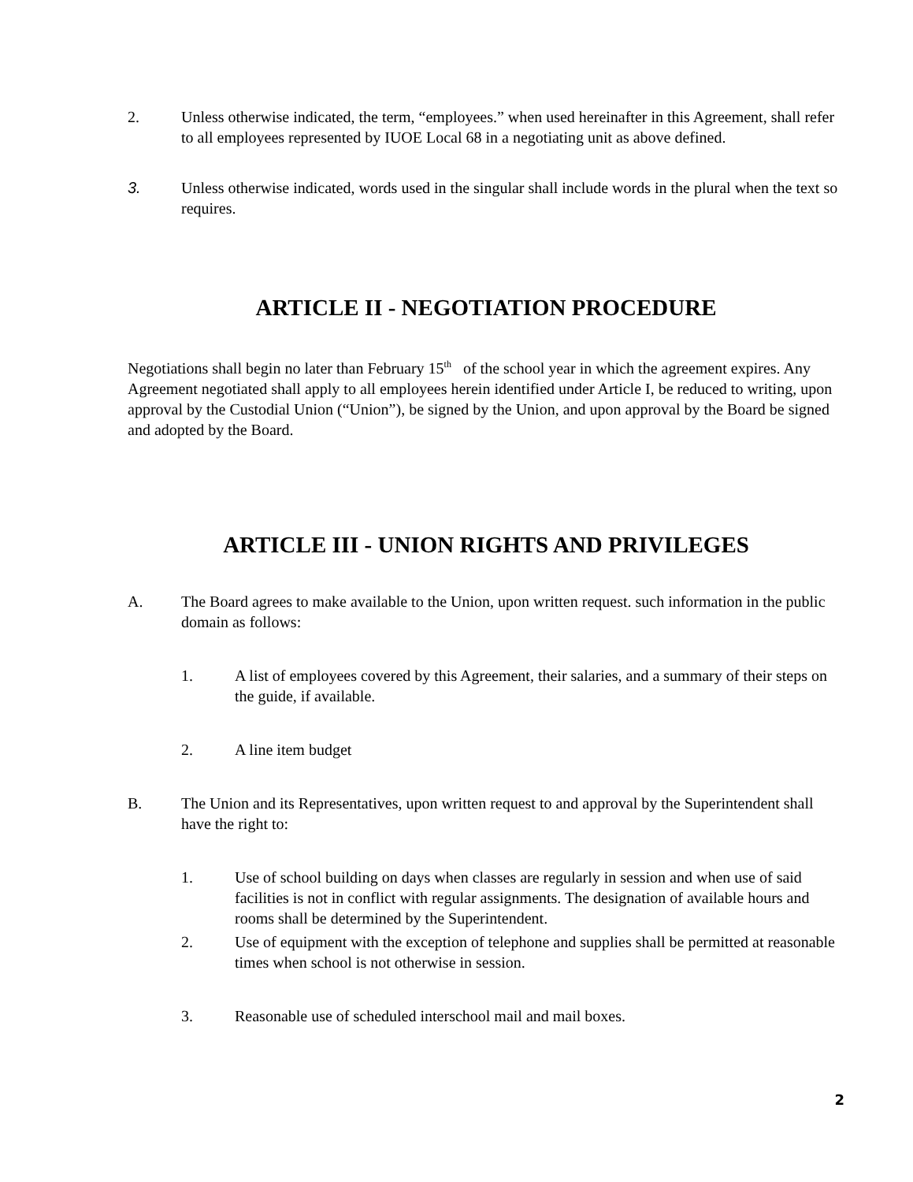2. Unless otherwise indicated, the term, “employees.” when used hereinafter in this Agreement, shall refer to all employees represented by IUOE Local 68 in a negotiating unit as above defined.
3. Unless otherwise indicated, words used in the singular shall include words in the plural when the text so requires.
ARTICLE II - NEGOTIATION PROCEDURE
Negotiations shall begin no later than February 15<sup>th</sup> of the school year in which the agreement expires. Any Agreement negotiated shall apply to all employees herein identified under Article I, be reduced to writing, upon approval by the Custodial Union (“Union”), be signed by the Union, and upon approval by the Board be signed and adopted by the Board.
ARTICLE III - UNION RIGHTS AND PRIVILEGES
A. The Board agrees to make available to the Union, upon written request. such information in the public domain as follows:
1. A list of employees covered by this Agreement, their salaries, and a summary of their steps on the guide, if available.
2. A line item budget
B. The Union and its Representatives, upon written request to and approval by the Superintendent shall have the right to:
1. Use of school building on days when classes are regularly in session and when use of said facilities is not in conflict with regular assignments. The designation of available hours and rooms shall be determined by the Superintendent.
2. Use of equipment with the exception of telephone and supplies shall be permitted at reasonable times when school is not otherwise in session.
3. Reasonable use of scheduled interschool mail and mail boxes.
2